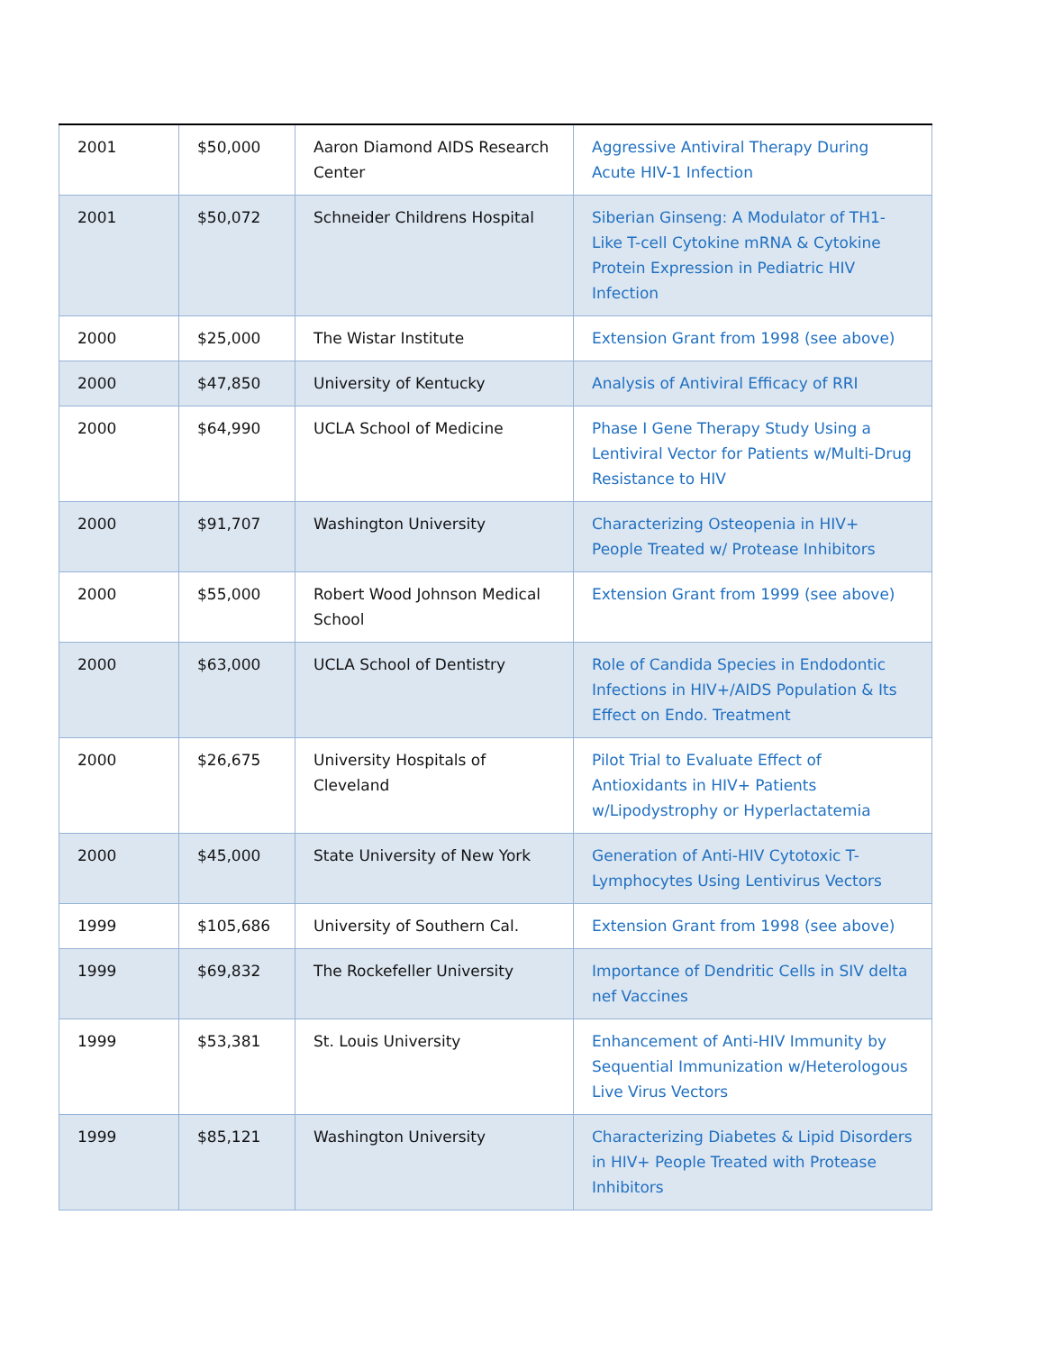| 2001 | $50,000 | Aaron Diamond AIDS Research Center | Aggressive Antiviral Therapy During Acute HIV-1 Infection |
| 2001 | $50,072 | Schneider Childrens Hospital | Siberian Ginseng: A Modulator of TH1-Like T-cell Cytokine mRNA & Cytokine Protein Expression in Pediatric HIV Infection |
| 2000 | $25,000 | The Wistar Institute | Extension Grant from 1998 (see above) |
| 2000 | $47,850 | University of Kentucky | Analysis of Antiviral Efficacy of RRI |
| 2000 | $64,990 | UCLA School of Medicine | Phase I Gene Therapy Study Using a Lentiviral Vector for Patients w/Multi-Drug Resistance to HIV |
| 2000 | $91,707 | Washington University | Characterizing Osteopenia in HIV+ People Treated w/ Protease Inhibitors |
| 2000 | $55,000 | Robert Wood Johnson Medical School | Extension Grant from 1999 (see above) |
| 2000 | $63,000 | UCLA School of Dentistry | Role of Candida Species in Endodontic Infections in HIV+/AIDS Population & Its Effect on Endo. Treatment |
| 2000 | $26,675 | University Hospitals of Cleveland | Pilot Trial to Evaluate Effect of Antioxidants in HIV+ Patients w/Lipodystrophy or Hyperlactatemia |
| 2000 | $45,000 | State University of New York | Generation of Anti-HIV Cytotoxic T-Lymphocytes Using Lentivirus Vectors |
| 1999 | $105,686 | University of Southern Cal. | Extension Grant from 1998 (see above) |
| 1999 | $69,832 | The Rockefeller University | Importance of Dendritic Cells in SIV delta nef Vaccines |
| 1999 | $53,381 | St. Louis University | Enhancement of Anti-HIV Immunity by Sequential Immunization w/Heterologous Live Virus Vectors |
| 1999 | $85,121 | Washington University | Characterizing Diabetes & Lipid Disorders in HIV+ People Treated with Protease Inhibitors |